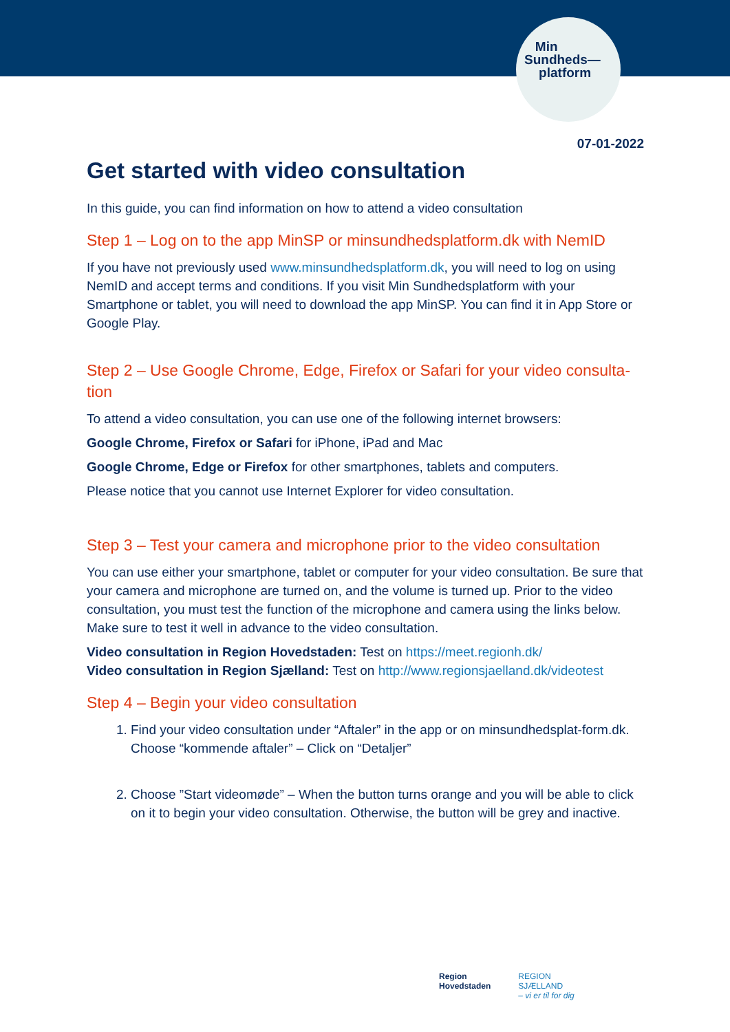Min
Sundheds—
platform
07-01-2022
Get started with video consultation
In this guide, you can find information on how to attend a video consultation
Step 1 – Log on to the app MinSP or minsundhedsplatform.dk with NemID
If you have not previously used www.minsundhedsplatform.dk, you will need to log on using NemID and accept terms and conditions. If you visit Min Sundhedsplatform with your Smartphone or tablet, you will need to download the app MinSP. You can find it in App Store or Google Play.
Step 2 – Use Google Chrome, Edge, Firefox or Safari for your video consulta-tion
To attend a video consultation, you can use one of the following internet browsers:
Google Chrome, Firefox or Safari for iPhone, iPad and Mac
Google Chrome, Edge or Firefox for other smartphones, tablets and computers.
Please notice that you cannot use Internet Explorer for video consultation.
Step 3 – Test your camera and microphone prior to the video consultation
You can use either your smartphone, tablet or computer for your video consultation. Be sure that your camera and microphone are turned on, and the volume is turned up. Prior to the video consultation, you must test the function of the microphone and camera using the links below. Make sure to test it well in advance to the video consultation.
Video consultation in Region Hovedstaden: Test on https://meet.regionh.dk/
Video consultation in Region Sjælland: Test on http://www.regionsjaelland.dk/videotest
Step 4 – Begin your video consultation
1. Find your video consultation under “Aftaler” in the app or on minsundhedsplat-form.dk. Choose “kommende aftaler” – Click on “Detaljer”
2. Choose ”Start videomøde” – When the button turns orange and you will be able to click on it to begin your video consultation. Otherwise, the button will be grey and inactive.
Region
Hovedstaden
REGION
SJÆLLAND
– vi er til for dig